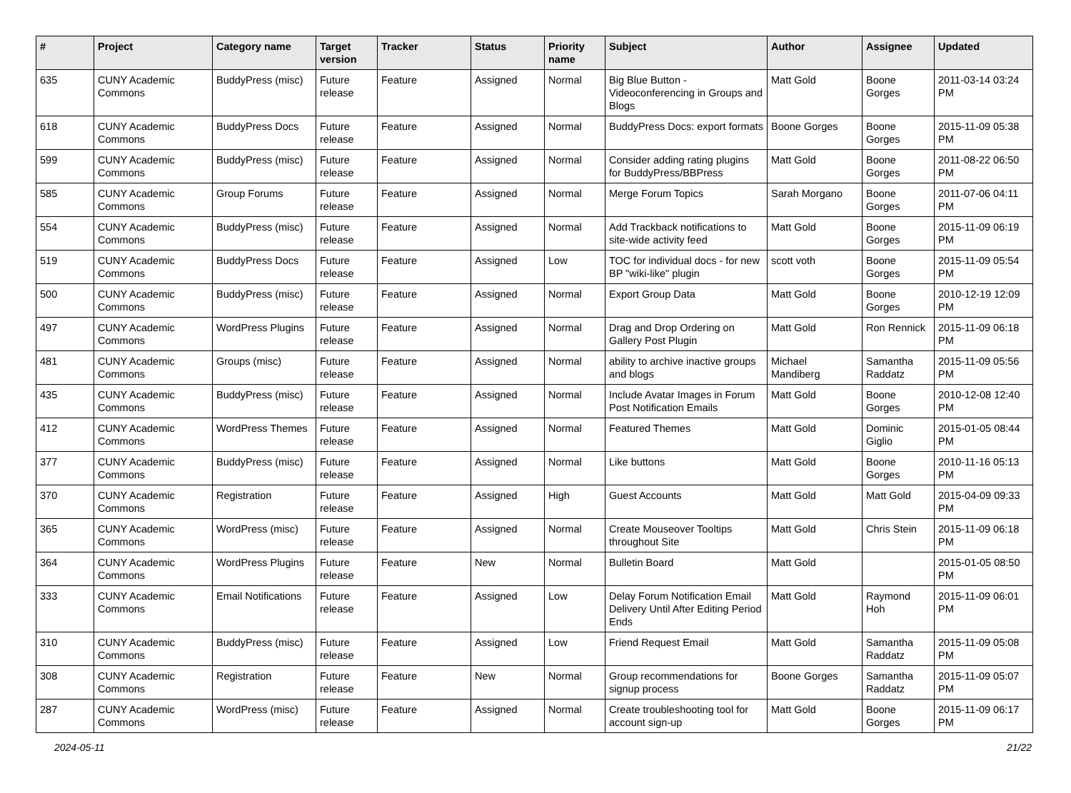| # | Project | Category name | Target version | Tracker | Status | Priority name | Subject | Author | Assignee | Updated |
| --- | --- | --- | --- | --- | --- | --- | --- | --- | --- | --- |
| 635 | CUNY Academic Commons | BuddyPress (misc) | Future release | Feature | Assigned | Normal | Big Blue Button - Videoconferencing in Groups and Blogs | Matt Gold | Boone Gorges | 2011-03-14 03:24 PM |
| 618 | CUNY Academic Commons | BuddyPress Docs | Future release | Feature | Assigned | Normal | BuddyPress Docs: export formats | Boone Gorges | Boone Gorges | 2015-11-09 05:38 PM |
| 599 | CUNY Academic Commons | BuddyPress (misc) | Future release | Feature | Assigned | Normal | Consider adding rating plugins for BuddyPress/BBPress | Matt Gold | Boone Gorges | 2011-08-22 06:50 PM |
| 585 | CUNY Academic Commons | Group Forums | Future release | Feature | Assigned | Normal | Merge Forum Topics | Sarah Morgano | Boone Gorges | 2011-07-06 04:11 PM |
| 554 | CUNY Academic Commons | BuddyPress (misc) | Future release | Feature | Assigned | Normal | Add Trackback notifications to site-wide activity feed | Matt Gold | Boone Gorges | 2015-11-09 06:19 PM |
| 519 | CUNY Academic Commons | BuddyPress Docs | Future release | Feature | Assigned | Low | TOC for individual docs - for new BP "wiki-like" plugin | scott voth | Boone Gorges | 2015-11-09 05:54 PM |
| 500 | CUNY Academic Commons | BuddyPress (misc) | Future release | Feature | Assigned | Normal | Export Group Data | Matt Gold | Boone Gorges | 2010-12-19 12:09 PM |
| 497 | CUNY Academic Commons | WordPress Plugins | Future release | Feature | Assigned | Normal | Drag and Drop Ordering on Gallery Post Plugin | Matt Gold | Ron Rennick | 2015-11-09 06:18 PM |
| 481 | CUNY Academic Commons | Groups (misc) | Future release | Feature | Assigned | Normal | ability to archive inactive groups and blogs | Michael Mandiberg | Samantha Raddatz | 2015-11-09 05:56 PM |
| 435 | CUNY Academic Commons | BuddyPress (misc) | Future release | Feature | Assigned | Normal | Include Avatar Images in Forum Post Notification Emails | Matt Gold | Boone Gorges | 2010-12-08 12:40 PM |
| 412 | CUNY Academic Commons | WordPress Themes | Future release | Feature | Assigned | Normal | Featured Themes | Matt Gold | Dominic Giglio | 2015-01-05 08:44 PM |
| 377 | CUNY Academic Commons | BuddyPress (misc) | Future release | Feature | Assigned | Normal | Like buttons | Matt Gold | Boone Gorges | 2010-11-16 05:13 PM |
| 370 | CUNY Academic Commons | Registration | Future release | Feature | Assigned | High | Guest Accounts | Matt Gold | Matt Gold | 2015-04-09 09:33 PM |
| 365 | CUNY Academic Commons | WordPress (misc) | Future release | Feature | Assigned | Normal | Create Mouseover Tooltips throughout Site | Matt Gold | Chris Stein | 2015-11-09 06:18 PM |
| 364 | CUNY Academic Commons | WordPress Plugins | Future release | Feature | New | Normal | Bulletin Board | Matt Gold | | 2015-01-05 08:50 PM |
| 333 | CUNY Academic Commons | Email Notifications | Future release | Feature | Assigned | Low | Delay Forum Notification Email Delivery Until After Editing Period Ends | Matt Gold | Raymond Hoh | 2015-11-09 06:01 PM |
| 310 | CUNY Academic Commons | BuddyPress (misc) | Future release | Feature | Assigned | Low | Friend Request Email | Matt Gold | Samantha Raddatz | 2015-11-09 05:08 PM |
| 308 | CUNY Academic Commons | Registration | Future release | Feature | New | Normal | Group recommendations for signup process | Boone Gorges | Samantha Raddatz | 2015-11-09 05:07 PM |
| 287 | CUNY Academic Commons | WordPress (misc) | Future release | Feature | Assigned | Normal | Create troubleshooting tool for account sign-up | Matt Gold | Boone Gorges | 2015-11-09 06:17 PM |
2024-05-11 21/22